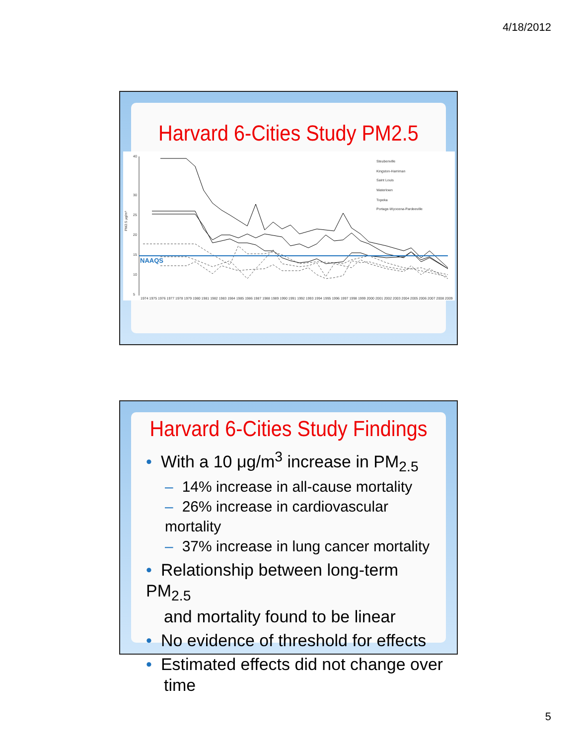4/18/2012
Harvard 6-Cities Study PM2.5
40
30
25
20
15
10
5
Steubenville
Kingston-Harriman
Saint Louis
Waterlown
Topeka
Portage-Wyocena-Pardeeville
1974 1975 1976 1977 1978 1979 1980 1981 1982 1983 1984 1985 1986 1987 1988 1989 1990 1991 1992 1993 1994 1995 1996 1997 1998 1999 2000 2001 2002 2003 2004 2005 2006 2007 2008 2009
NAAQS
PM2.5 μg/m³
Harvard 6-Cities Study Findings
• With a 10 μg/m<sup>3</sup> increase in PM<sub>2.5</sub>
– 14% increase in all-cause mortality
– 26% increase in cardiovascular mortality
– 37% increase in lung cancer mortality
• Relationship between long-term PM<sub>2.5</sub>
and mortality found to be linear
• No evidence of threshold for effects
• Estimated effects did not change over
time
5